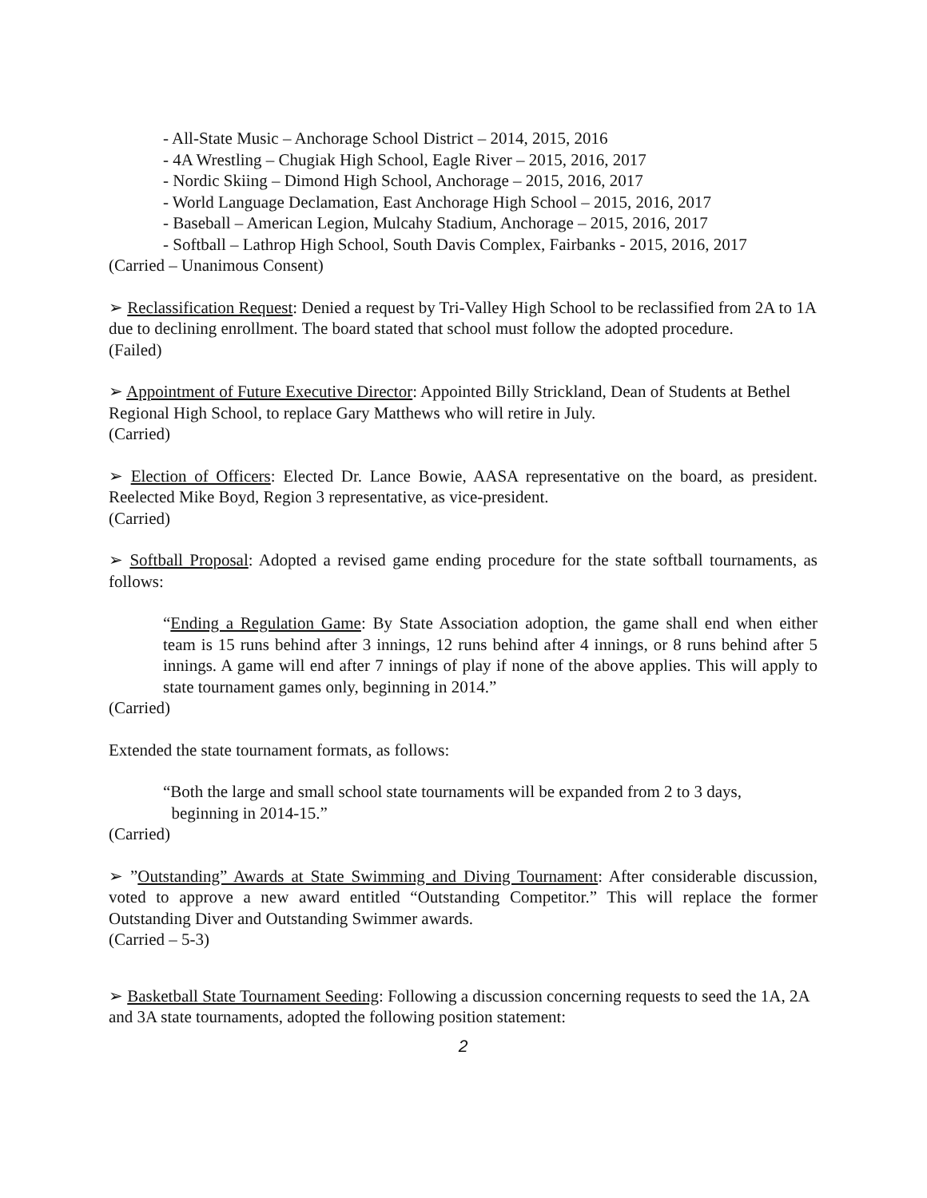- All-State Music – Anchorage School District – 2014, 2015, 2016
- 4A Wrestling – Chugiak High School, Eagle River – 2015, 2016, 2017
- Nordic Skiing – Dimond High School, Anchorage – 2015, 2016, 2017
- World Language Declamation, East Anchorage High School – 2015, 2016, 2017
- Baseball – American Legion, Mulcahy Stadium, Anchorage – 2015, 2016, 2017
- Softball – Lathrop High School, South Davis Complex, Fairbanks - 2015, 2016, 2017
(Carried – Unanimous Consent)
➢ Reclassification Request: Denied a request by Tri-Valley High School to be reclassified from 2A to 1A due to declining enrollment. The board stated that school must follow the adopted procedure.
(Failed)
➢ Appointment of Future Executive Director: Appointed Billy Strickland, Dean of Students at Bethel Regional High School, to replace Gary Matthews who will retire in July.
(Carried)
➢ Election of Officers: Elected Dr. Lance Bowie, AASA representative on the board, as president. Reelected Mike Boyd, Region 3 representative, as vice-president.
(Carried)
➢ Softball Proposal: Adopted a revised game ending procedure for the state softball tournaments, as follows:
“Ending a Regulation Game: By State Association adoption, the game shall end when either team is 15 runs behind after 3 innings, 12 runs behind after 4 innings, or 8 runs behind after 5 innings. A game will end after 7 innings of play if none of the above applies. This will apply to state tournament games only, beginning in 2014.”
(Carried)
Extended the state tournament formats, as follows:
“Both the large and small school state tournaments will be expanded from 2 to 3 days,
beginning in 2014-15.”
(Carried)
➢ ”Outstanding” Awards at State Swimming and Diving Tournament: After considerable discussion, voted to approve a new award entitled “Outstanding Competitor.” This will replace the former Outstanding Diver and Outstanding Swimmer awards.
(Carried – 5-3)
➢ Basketball State Tournament Seeding: Following a discussion concerning requests to seed the 1A, 2A and 3A state tournaments, adopted the following position statement:
2